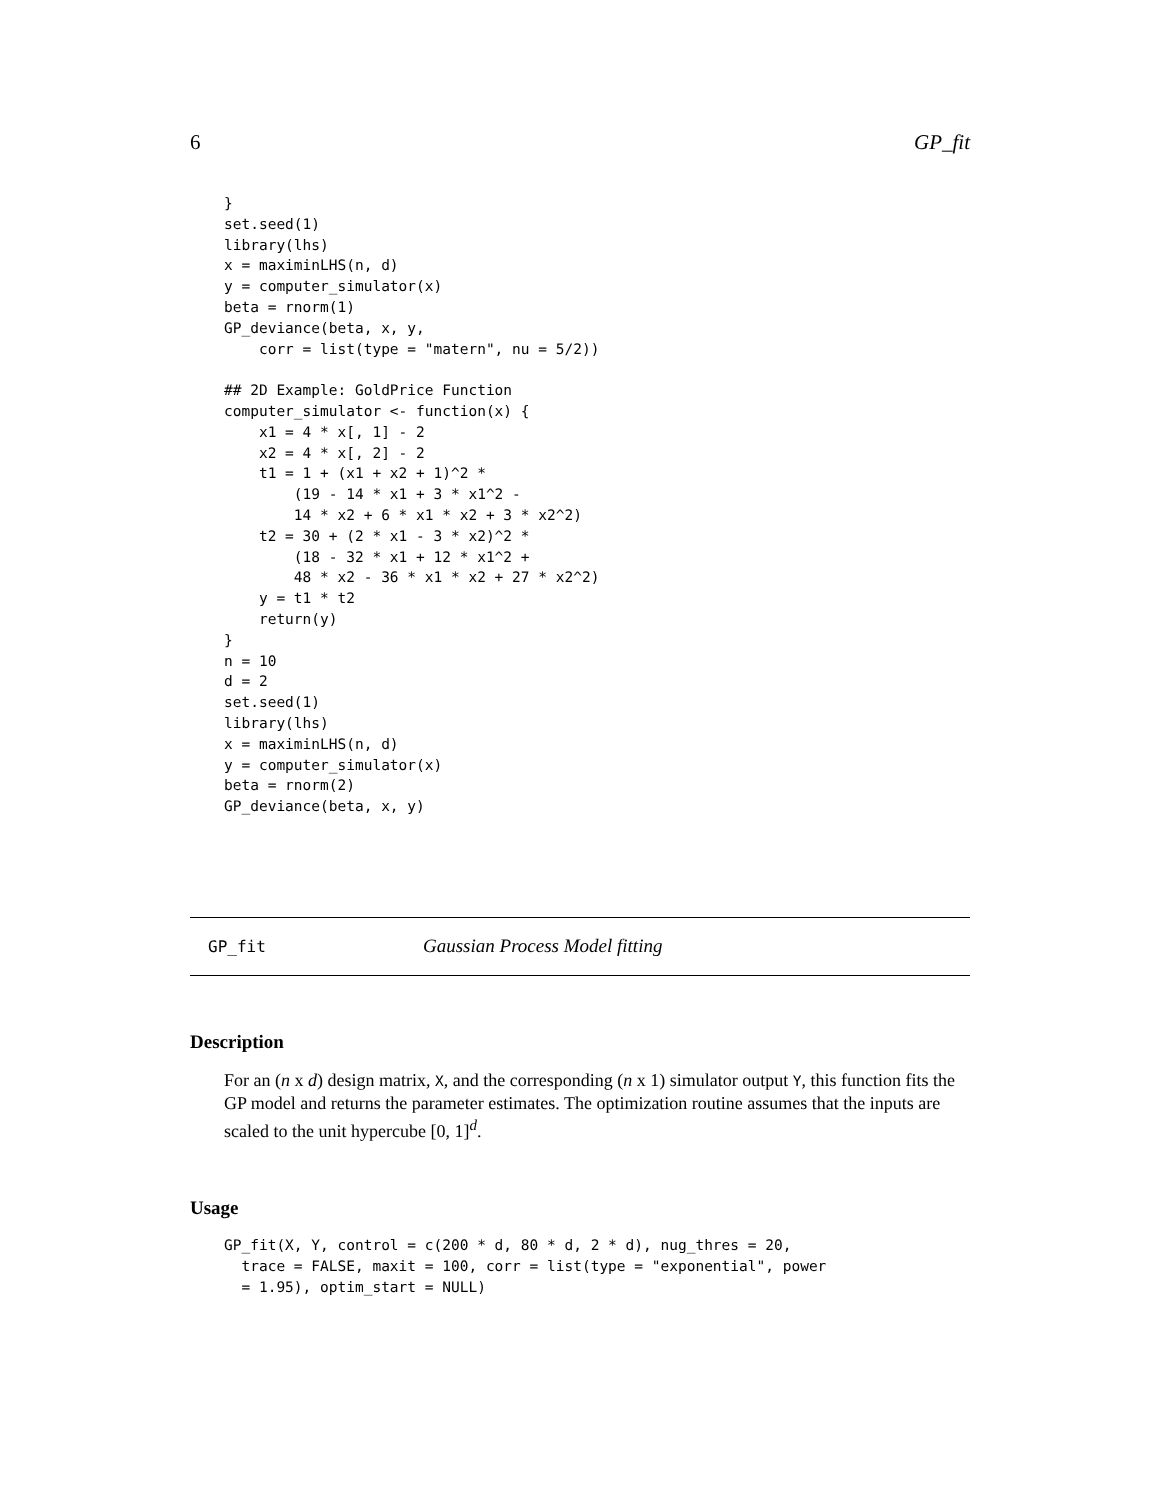6 GP_fit
}
set.seed(1)
library(lhs)
x = maximinLHS(n, d)
y = computer_simulator(x)
beta = rnorm(1)
GP_deviance(beta, x, y,
    corr = list(type = "matern", nu = 5/2))

## 2D Example: GoldPrice Function
computer_simulator <- function(x) {
    x1 = 4 * x[, 1] - 2
    x2 = 4 * x[, 2] - 2
    t1 = 1 + (x1 + x2 + 1)^2 *
        (19 - 14 * x1 + 3 * x1^2 -
        14 * x2 + 6 * x1 * x2 + 3 * x2^2)
    t2 = 30 + (2 * x1 - 3 * x2)^2 *
        (18 - 32 * x1 + 12 * x1^2 +
        48 * x2 - 36 * x1 * x2 + 27 * x2^2)
    y = t1 * t2
    return(y)
}
n = 10
d = 2
set.seed(1)
library(lhs)
x = maximinLHS(n, d)
y = computer_simulator(x)
beta = rnorm(2)
GP_deviance(beta, x, y)
GP_fit Gaussian Process Model fitting
Description
For an (n x d) design matrix, X, and the corresponding (n x 1) simulator output Y, this function fits the GP model and returns the parameter estimates. The optimization routine assumes that the inputs are scaled to the unit hypercube [0, 1]<sup>d</sup>.
Usage
GP_fit(X, Y, control = c(200 * d, 80 * d, 2 * d), nug_thres = 20,
  trace = FALSE, maxit = 100, corr = list(type = "exponential", power
  = 1.95), optim_start = NULL)